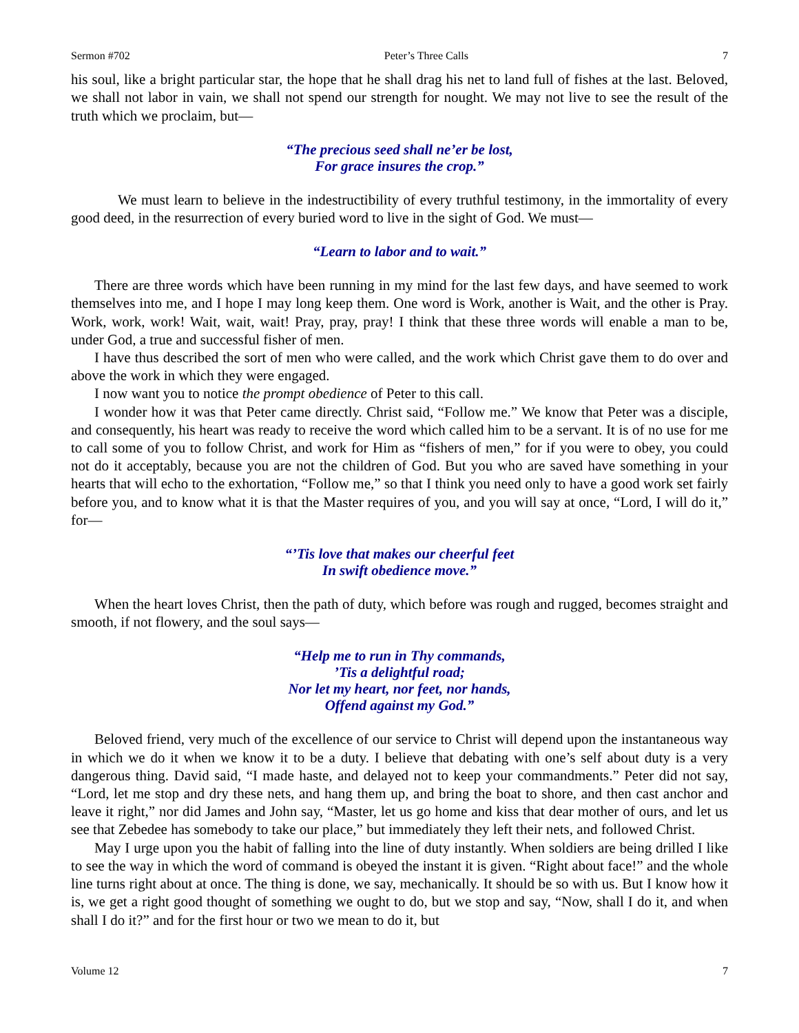Sermon #702 Peter’s Three Calls 7
his soul, like a bright particular star, the hope that he shall drag his net to land full of fishes at the last. Beloved, we shall not labor in vain, we shall not spend our strength for nought. We may not live to see the result of the truth which we proclaim, but—
“The precious seed shall ne’er be lost,
For grace insures the crop.”
We must learn to believe in the indestructibility of every truthful testimony, in the immortality of every good deed, in the resurrection of every buried word to live in the sight of God. We must—
“Learn to labor and to wait.”
There are three words which have been running in my mind for the last few days, and have seemed to work themselves into me, and I hope I may long keep them. One word is Work, another is Wait, and the other is Pray. Work, work, work! Wait, wait, wait! Pray, pray, pray! I think that these three words will enable a man to be, under God, a true and successful fisher of men.
I have thus described the sort of men who were called, and the work which Christ gave them to do over and above the work in which they were engaged.
I now want you to notice the prompt obedience of Peter to this call.
I wonder how it was that Peter came directly. Christ said, “Follow me.” We know that Peter was a disciple, and consequently, his heart was ready to receive the word which called him to be a servant. It is of no use for me to call some of you to follow Christ, and work for Him as “fishers of men,” for if you were to obey, you could not do it acceptably, because you are not the children of God. But you who are saved have something in your hearts that will echo to the exhortation, “Follow me,” so that I think you need only to have a good work set fairly before you, and to know what it is that the Master requires of you, and you will say at once, “Lord, I will do it,” for—
“’Tis love that makes our cheerful feet
In swift obedience move.”
When the heart loves Christ, then the path of duty, which before was rough and rugged, becomes straight and smooth, if not flowery, and the soul says—
“Help me to run in Thy commands,
’Tis a delightful road;
Nor let my heart, nor feet, nor hands,
Offend against my God.”
Beloved friend, very much of the excellence of our service to Christ will depend upon the instantaneous way in which we do it when we know it to be a duty. I believe that debating with one’s self about duty is a very dangerous thing. David said, “I made haste, and delayed not to keep your commandments.” Peter did not say, “Lord, let me stop and dry these nets, and hang them up, and bring the boat to shore, and then cast anchor and leave it right,” nor did James and John say, “Master, let us go home and kiss that dear mother of ours, and let us see that Zebedee has somebody to take our place,” but immediately they left their nets, and followed Christ.
May I urge upon you the habit of falling into the line of duty instantly. When soldiers are being drilled I like to see the way in which the word of command is obeyed the instant it is given. “Right about face!” and the whole line turns right about at once. The thing is done, we say, mechanically. It should be so with us. But I know how it is, we get a right good thought of something we ought to do, but we stop and say, “Now, shall I do it, and when shall I do it?” and for the first hour or two we mean to do it, but
Volume 12 7